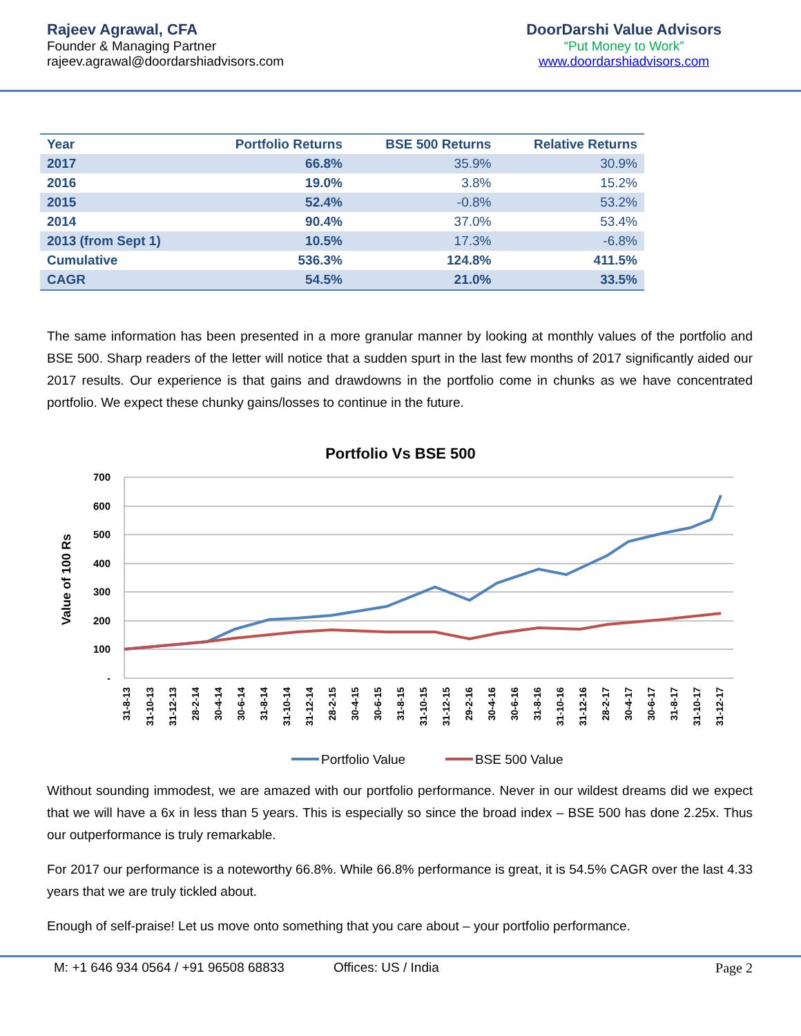Rajeev Agrawal, CFA
Founder & Managing Partner
rajeev.agrawal@doordarshiadvisors.com
DoorDarshi Value Advisors
“Put Money to Work”
www.doordarshiadvisors.com
| Year | Portfolio Returns | BSE 500 Returns | Relative Returns |
| --- | --- | --- | --- |
| 2017 | 66.8% | 35.9% | 30.9% |
| 2016 | 19.0% | 3.8% | 15.2% |
| 2015 | 52.4% | -0.8% | 53.2% |
| 2014 | 90.4% | 37.0% | 53.4% |
| 2013 (from Sept 1) | 10.5% | 17.3% | -6.8% |
| Cumulative | 536.3% | 124.8% | 411.5% |
| CAGR | 54.5% | 21.0% | 33.5% |
The same information has been presented in a more granular manner by looking at monthly values of the portfolio and BSE 500. Sharp readers of the letter will notice that a sudden spurt in the last few months of 2017 significantly aided our 2017 results. Our experience is that gains and drawdowns in the portfolio come in chunks as we have concentrated portfolio. We expect these chunky gains/losses to continue in the future.
Portfolio Vs BSE 500
700
600
500
400
300
200
100
-
Value of 100 Rs
31-8-13
31-10-13
31-12-13
28-2-14
30-4-14
30-6-14
31-8-14
31-10-14
31-12-14
28-2-15
30-4-15
30-6-15
31-8-15
31-10-15
31-12-15
29-2-16
30-4-16
30-6-16
31-8-16
31-10-16
31-12-16
28-2-17
30-4-17
30-6-17
31-8-17
31-10-17
31-12-17
Portfolio Value
BSE 500 Value
Without sounding immodest, we are amazed with our portfolio performance. Never in our wildest dreams did we expect that we will have a 6x in less than 5 years. This is especially so since the broad index – BSE 500 has done 2.25x. Thus our outperformance is truly remarkable.
For 2017 our performance is a noteworthy 66.8%. While 66.8% performance is great, it is 54.5% CAGR over the last 4.33 years that we are truly tickled about.
Enough of self-praise! Let us move onto something that you care about – your portfolio performance.
M: +1 646 934 0564 / +91 96508 68833 Offices: US / India Page 2